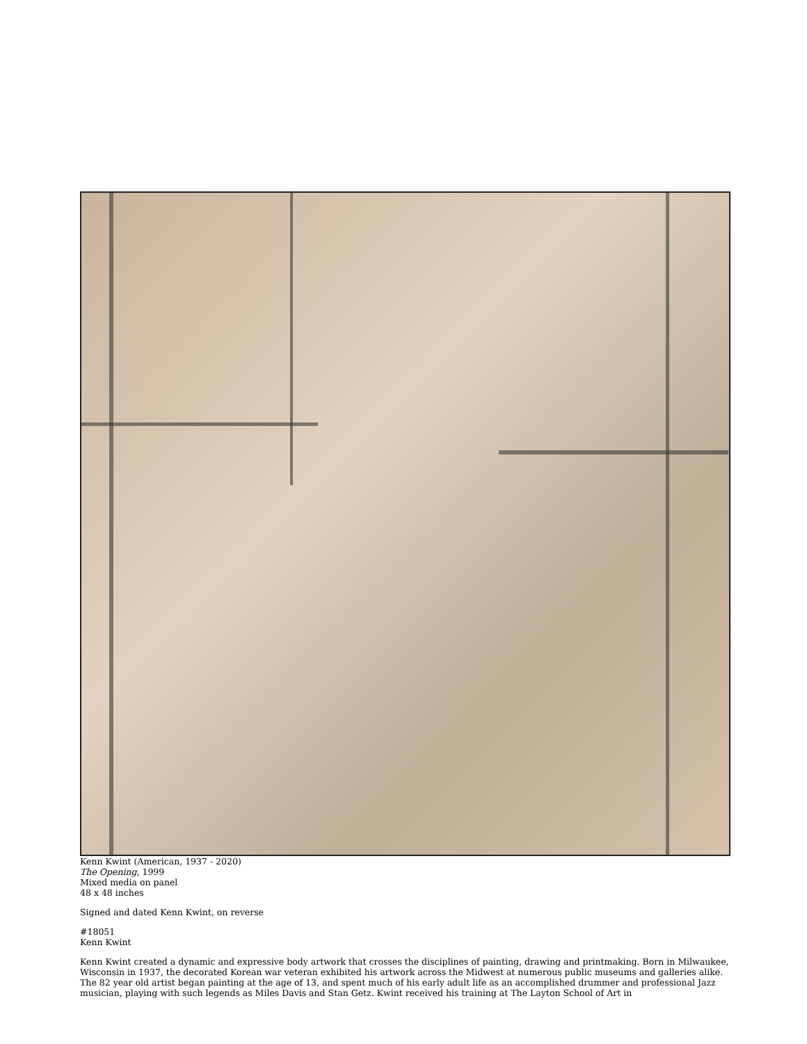Kenn Kwint (American, 1937 - 2020)
The Opening, 1999
Mixed media on panel
48 x 48 inches
Signed and dated Kenn Kwint, on reverse
#18051
Kenn Kwint
Kenn Kwint created a dynamic and expressive body artwork that crosses the disciplines of painting, drawing and printmaking. Born in Milwaukee, Wisconsin in 1937, the decorated Korean war veteran exhibited his artwork across the Midwest at numerous public museums and galleries alike. The 82 year old artist began painting at the age of 13, and spent much of his early adult life as an accomplished drummer and professional Jazz musician, playing with such legends as Miles Davis and Stan Getz. Kwint received his training at The Layton School of Art in